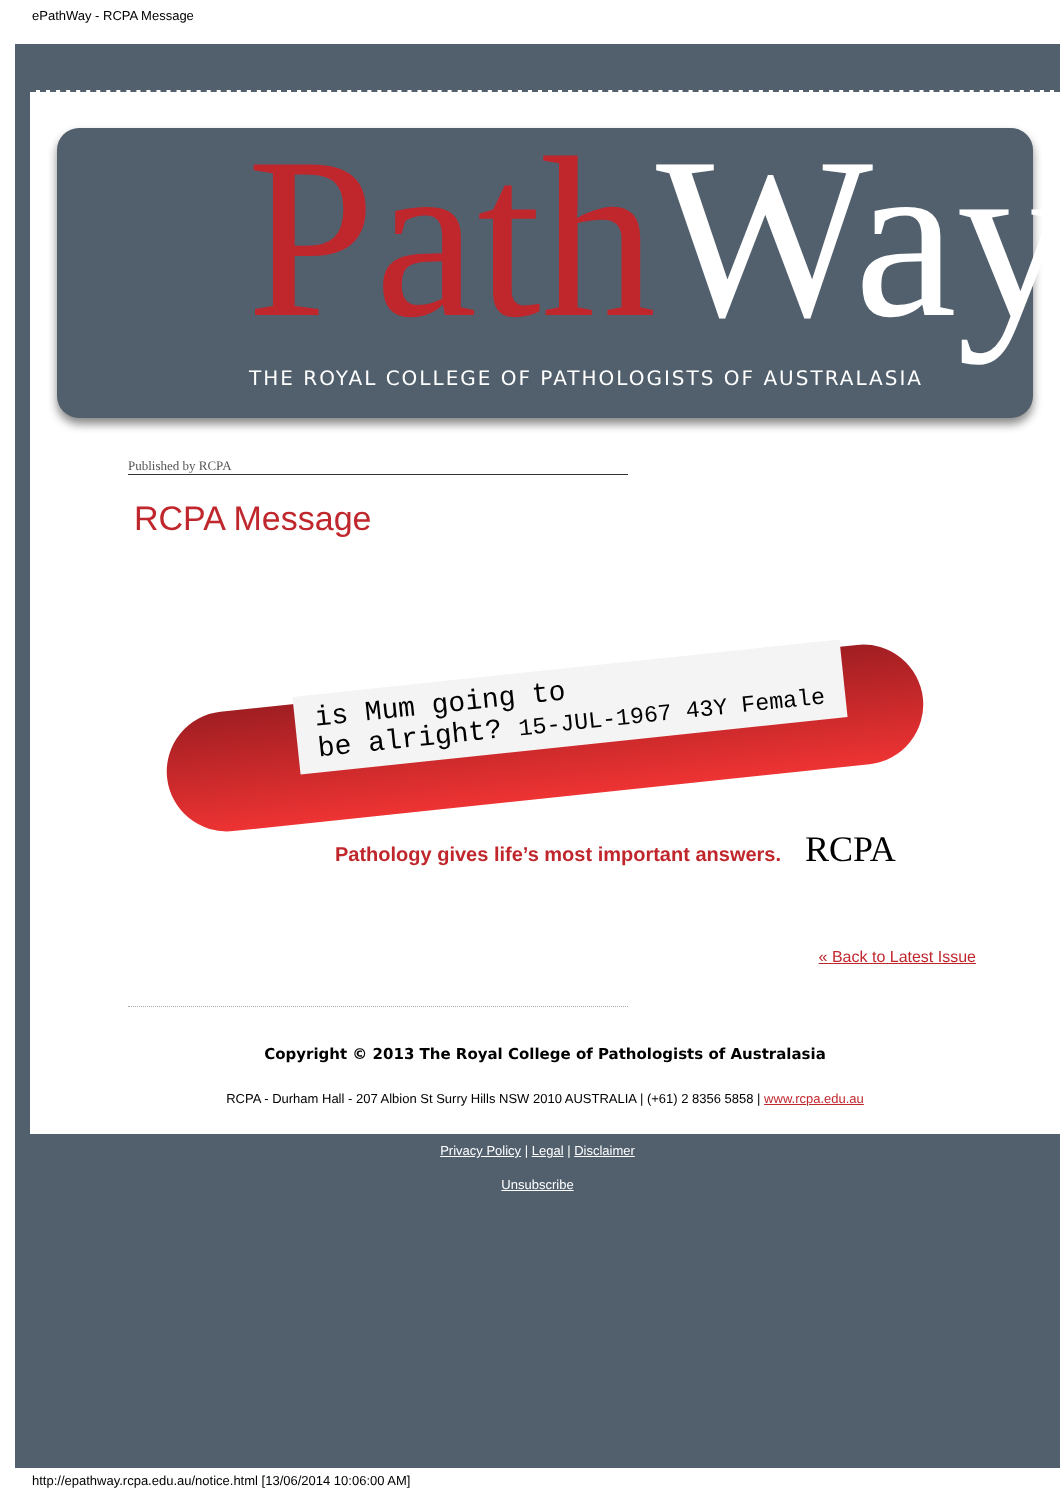ePathWay - RCPA Message
Path Way
THE ROYAL COLLEGE OF PATHOLOGISTS OF AUSTRALASIA
Published by RCPA
RCPA Message
is Mum going to
be alright? 15-JUL-1967 43Y Female
Pathology gives life’s most important answers.
RCPA
« Back to Latest Issue
Copyright © 2013 The Royal College of Pathologists of Australasia
RCPA - Durham Hall - 207 Albion St Surry Hills NSW 2010 AUSTRALIA | (+61) 2 8356 5858 | www.rcpa.edu.au
Privacy Policy | Legal | Disclaimer
Unsubscribe
http://epathway.rcpa.edu.au/notice.html [13/06/2014 10:06:00 AM]